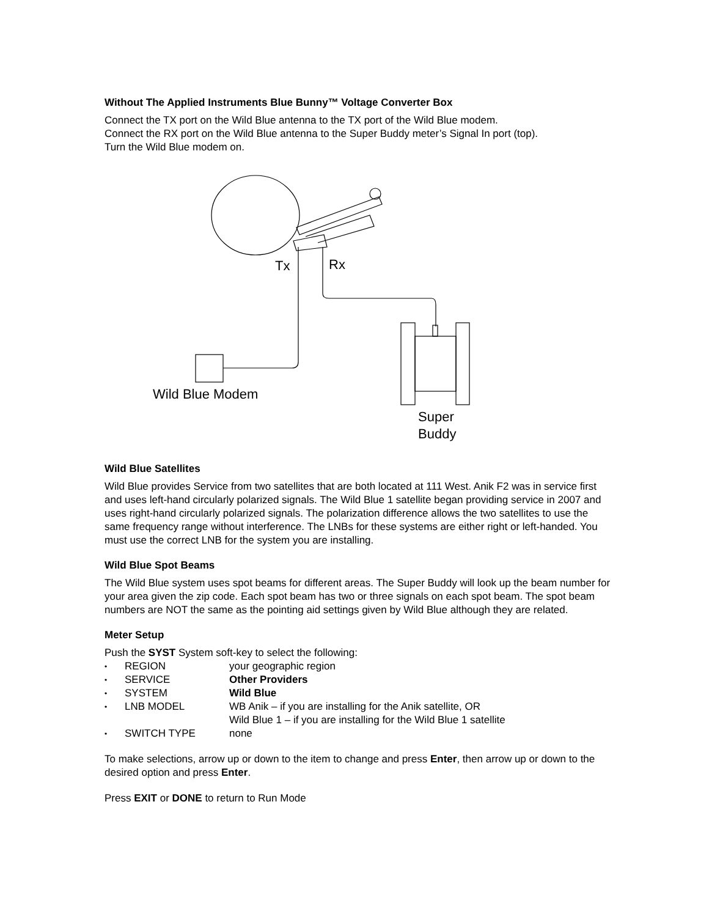Without The Applied Instruments Blue Bunny™ Voltage Converter Box
Connect the TX port on the Wild Blue antenna to the TX port of the Wild Blue modem.
Connect the RX port on the Wild Blue antenna to the Super Buddy meter’s Signal In port (top).
Turn the Wild Blue modem on.
Tx
Rx
Wild Blue Modem
Super
Buddy
Wild Blue Satellites
Wild Blue provides Service from two satellites that are both located at 111 West. Anik F2 was in service first and uses left-hand circularly polarized signals. The Wild Blue 1 satellite began providing service in 2007 and uses right-hand circularly polarized signals. The polarization difference allows the two satellites to use the same frequency range without interference. The LNBs for these systems are either right or left-handed. You must use the correct LNB for the system you are installing.
Wild Blue Spot Beams
The Wild Blue system uses spot beams for different areas. The Super Buddy will look up the beam number for your area given the zip code. Each spot beam has two or three signals on each spot beam. The spot beam numbers are NOT the same as the pointing aid settings given by Wild Blue although they are related.
Meter Setup
Push the SYST System soft-key to select the following:
• REGION your geographic region
• SERVICE Other Providers
• SYSTEM Wild Blue
• LNB MODEL WB Anik – if you are installing for the Anik satellite, OR
Wild Blue 1 – if you are installing for the Wild Blue 1 satellite
• SWITCH TYPE none
To make selections, arrow up or down to the item to change and press Enter, then arrow up or down to the desired option and press Enter.
Press EXIT or DONE to return to Run Mode